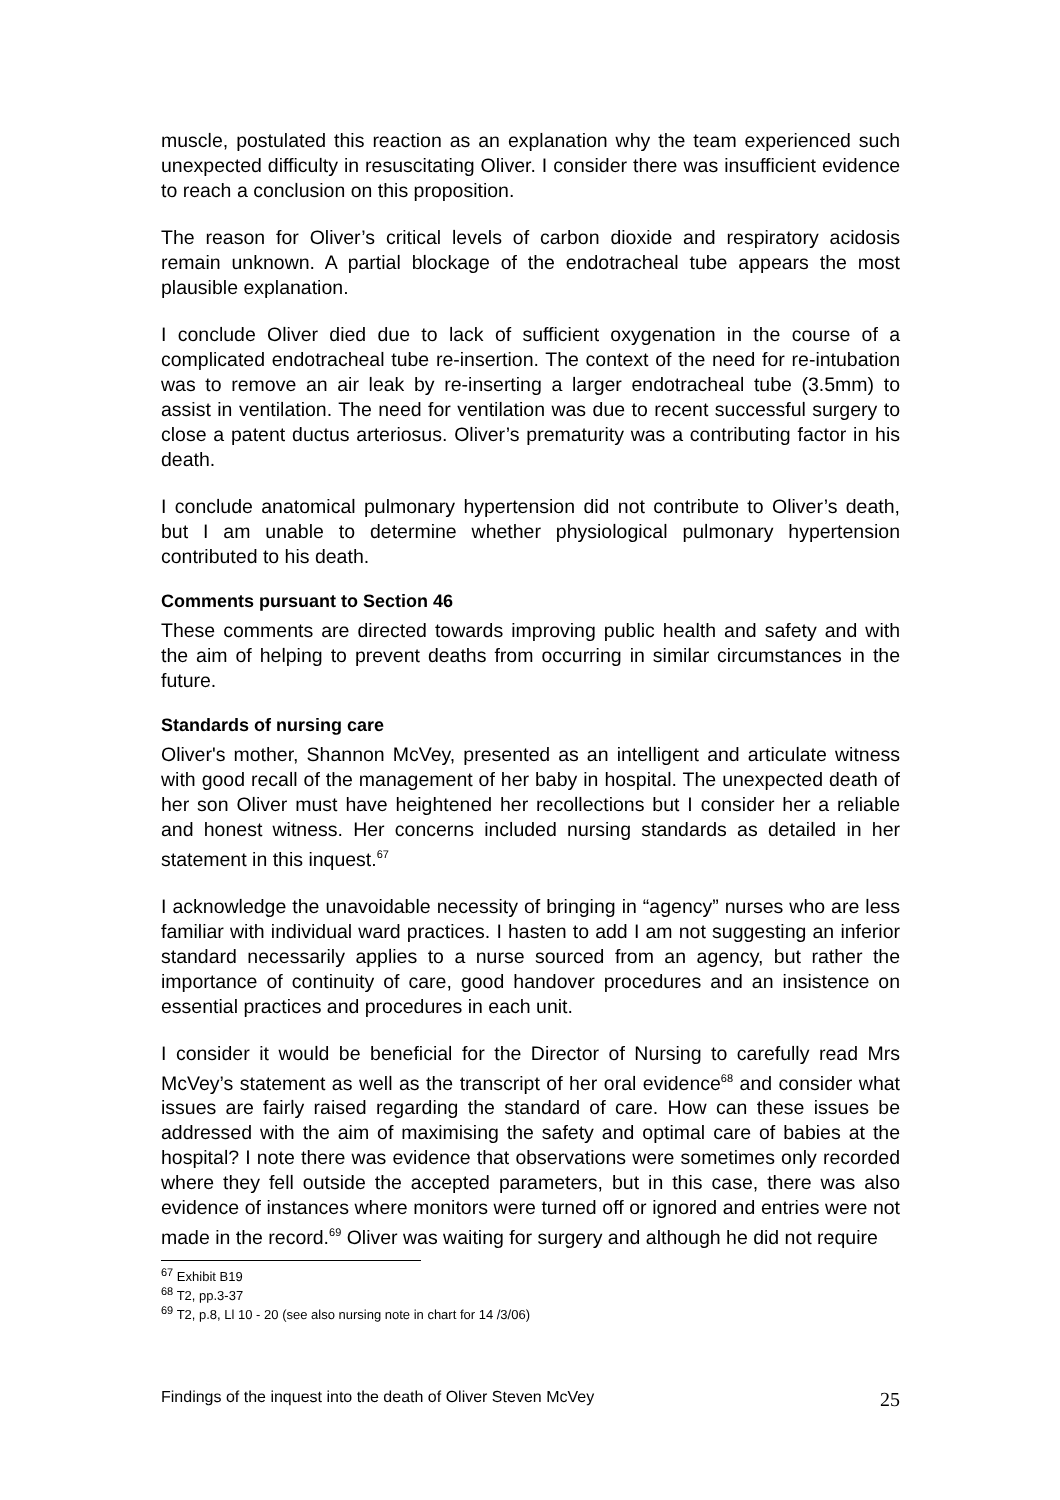muscle, postulated this reaction as an explanation why the team experienced such unexpected difficulty in resuscitating Oliver. I consider there was insufficient evidence to reach a conclusion on this proposition.
The reason for Oliver’s critical levels of carbon dioxide and respiratory acidosis remain unknown. A partial blockage of the endotracheal tube appears the most plausible explanation.
I conclude Oliver died due to lack of sufficient oxygenation in the course of a complicated endotracheal tube re-insertion. The context of the need for re-intubation was to remove an air leak by re-inserting a larger endotracheal tube (3.5mm) to assist in ventilation. The need for ventilation was due to recent successful surgery to close a patent ductus arteriosus. Oliver’s prematurity was a contributing factor in his death.
I conclude anatomical pulmonary hypertension did not contribute to Oliver’s death, but I am unable to determine whether physiological pulmonary hypertension contributed to his death.
Comments pursuant to Section 46
These comments are directed towards improving public health and safety and with the aim of helping to prevent deaths from occurring in similar circumstances in the future.
Standards of nursing care
Oliver's mother, Shannon McVey, presented as an intelligent and articulate witness with good recall of the management of her baby in hospital. The unexpected death of her son Oliver must have heightened her recollections but I consider her a reliable and honest witness. Her concerns included nursing standards as detailed in her statement in this inquest.<sup>67</sup>
I acknowledge the unavoidable necessity of bringing in “agency” nurses who are less familiar with individual ward practices. I hasten to add I am not suggesting an inferior standard necessarily applies to a nurse sourced from an agency, but rather the importance of continuity of care, good handover procedures and an insistence on essential practices and procedures in each unit.
I consider it would be beneficial for the Director of Nursing to carefully read Mrs McVey’s statement as well as the transcript of her oral evidence<sup>68</sup> and consider what issues are fairly raised regarding the standard of care. How can these issues be addressed with the aim of maximising the safety and optimal care of babies at the hospital? I note there was evidence that observations were sometimes only recorded where they fell outside the accepted parameters, but in this case, there was also evidence of instances where monitors were turned off or ignored and entries were not made in the record.<sup>69</sup> Oliver was waiting for surgery and although he did not require
<sup>67</sup> Exhibit B19
<sup>68</sup> T2, pp.3-37
<sup>69</sup> T2, p.8, Ll 10 - 20 (see also nursing note in chart for 14 /3/06)
Findings of the inquest into the death of Oliver Steven McVey 25